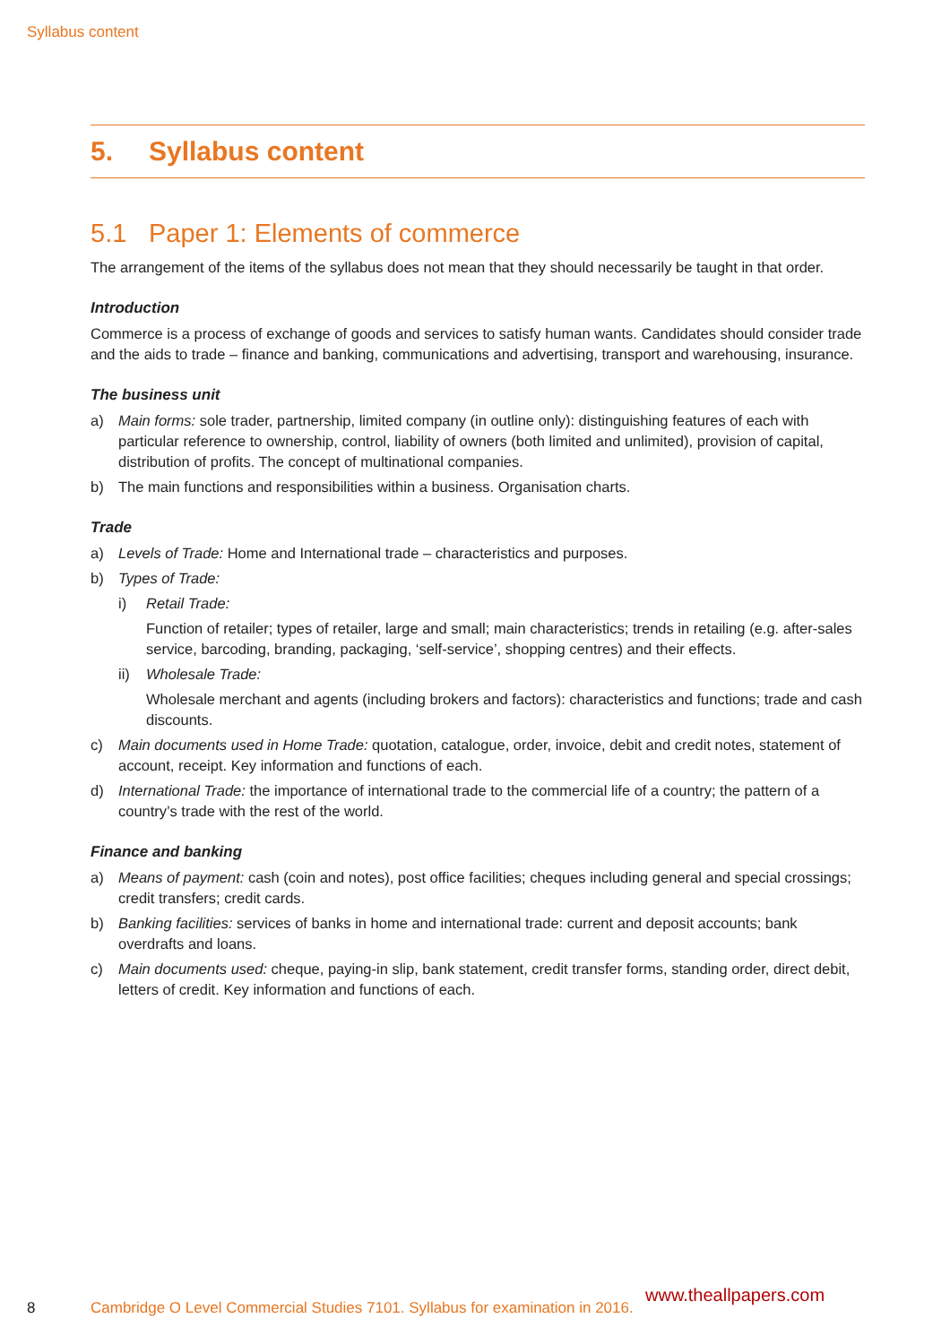Syllabus content
5. Syllabus content
5.1 Paper 1: Elements of commerce
The arrangement of the items of the syllabus does not mean that they should necessarily be taught in that order.
Introduction
Commerce is a process of exchange of goods and services to satisfy human wants. Candidates should consider trade and the aids to trade – finance and banking, communications and advertising, transport and warehousing, insurance.
The business unit
a) Main forms: sole trader, partnership, limited company (in outline only): distinguishing features of each with particular reference to ownership, control, liability of owners (both limited and unlimited), provision of capital, distribution of profits. The concept of multinational companies.
b) The main functions and responsibilities within a business. Organisation charts.
Trade
a) Levels of Trade: Home and International trade – characteristics and purposes.
b) Types of Trade:
i) Retail Trade:
Function of retailer; types of retailer, large and small; main characteristics; trends in retailing (e.g. after-sales service, barcoding, branding, packaging, ‘self-service’, shopping centres) and their effects.
ii) Wholesale Trade:
Wholesale merchant and agents (including brokers and factors): characteristics and functions; trade and cash discounts.
c) Main documents used in Home Trade: quotation, catalogue, order, invoice, debit and credit notes, statement of account, receipt. Key information and functions of each.
d) International Trade: the importance of international trade to the commercial life of a country; the pattern of a country’s trade with the rest of the world.
Finance and banking
a) Means of payment: cash (coin and notes), post office facilities; cheques including general and special crossings; credit transfers; credit cards.
b) Banking facilities: services of banks in home and international trade: current and deposit accounts; bank overdrafts and loans.
c) Main documents used: cheque, paying-in slip, bank statement, credit transfer forms, standing order, direct debit, letters of credit. Key information and functions of each.
8 Cambridge O Level Commercial Studies 7101. Syllabus for examination in 2016.
www.theallpapers.com